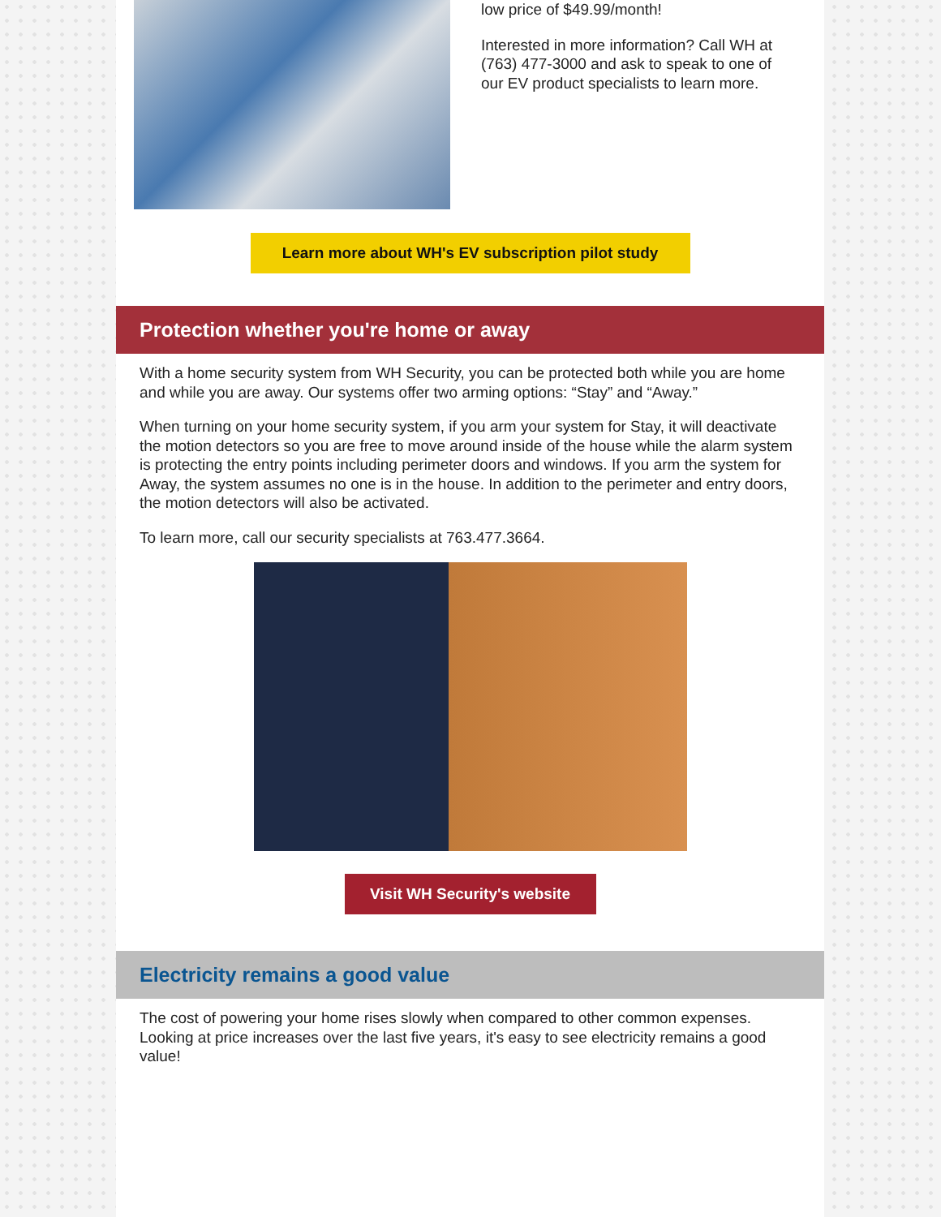low price of $49.99/month!
Interested in more information? Call WH at (763) 477-3000 and ask to speak to one of our EV product specialists to learn more.
Learn more about WH's EV subscription pilot study
Protection whether you're home or away
With a home security system from WH Security, you can be protected both while you are home and while you are away. Our systems offer two arming options: “Stay” and “Away.”
When turning on your home security system, if you arm your system for Stay, it will deactivate the motion detectors so you are free to move around inside of the house while the alarm system is protecting the entry points including perimeter doors and windows. If you arm the system for Away, the system assumes no one is in the house. In addition to the perimeter and entry doors, the motion detectors will also be activated.
To learn more, call our security specialists at 763.477.3664.
Visit WH Security's website
Electricity remains a good value
The cost of powering your home rises slowly when compared to other common expenses. Looking at price increases over the last five years, it's easy to see electricity remains a good value!